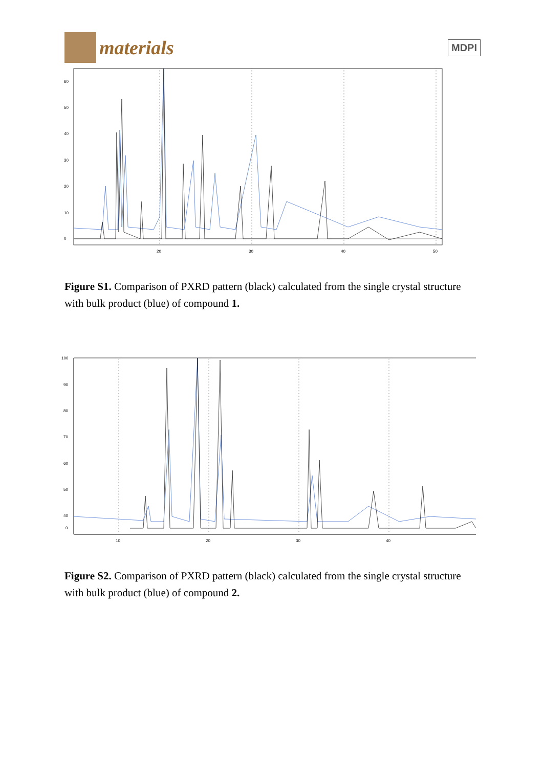materials
MDPI
0
10
20
30
40
50
60
20
30
40
50
Figure S1. Comparison of PXRD pattern (black) calculated from the single crystal structure with bulk product (blue) of compound 1.
100
90
80
70
60
50
40
0
10
20
30
40
Figure S2. Comparison of PXRD pattern (black) calculated from the single crystal structure with bulk product (blue) of compound 2.